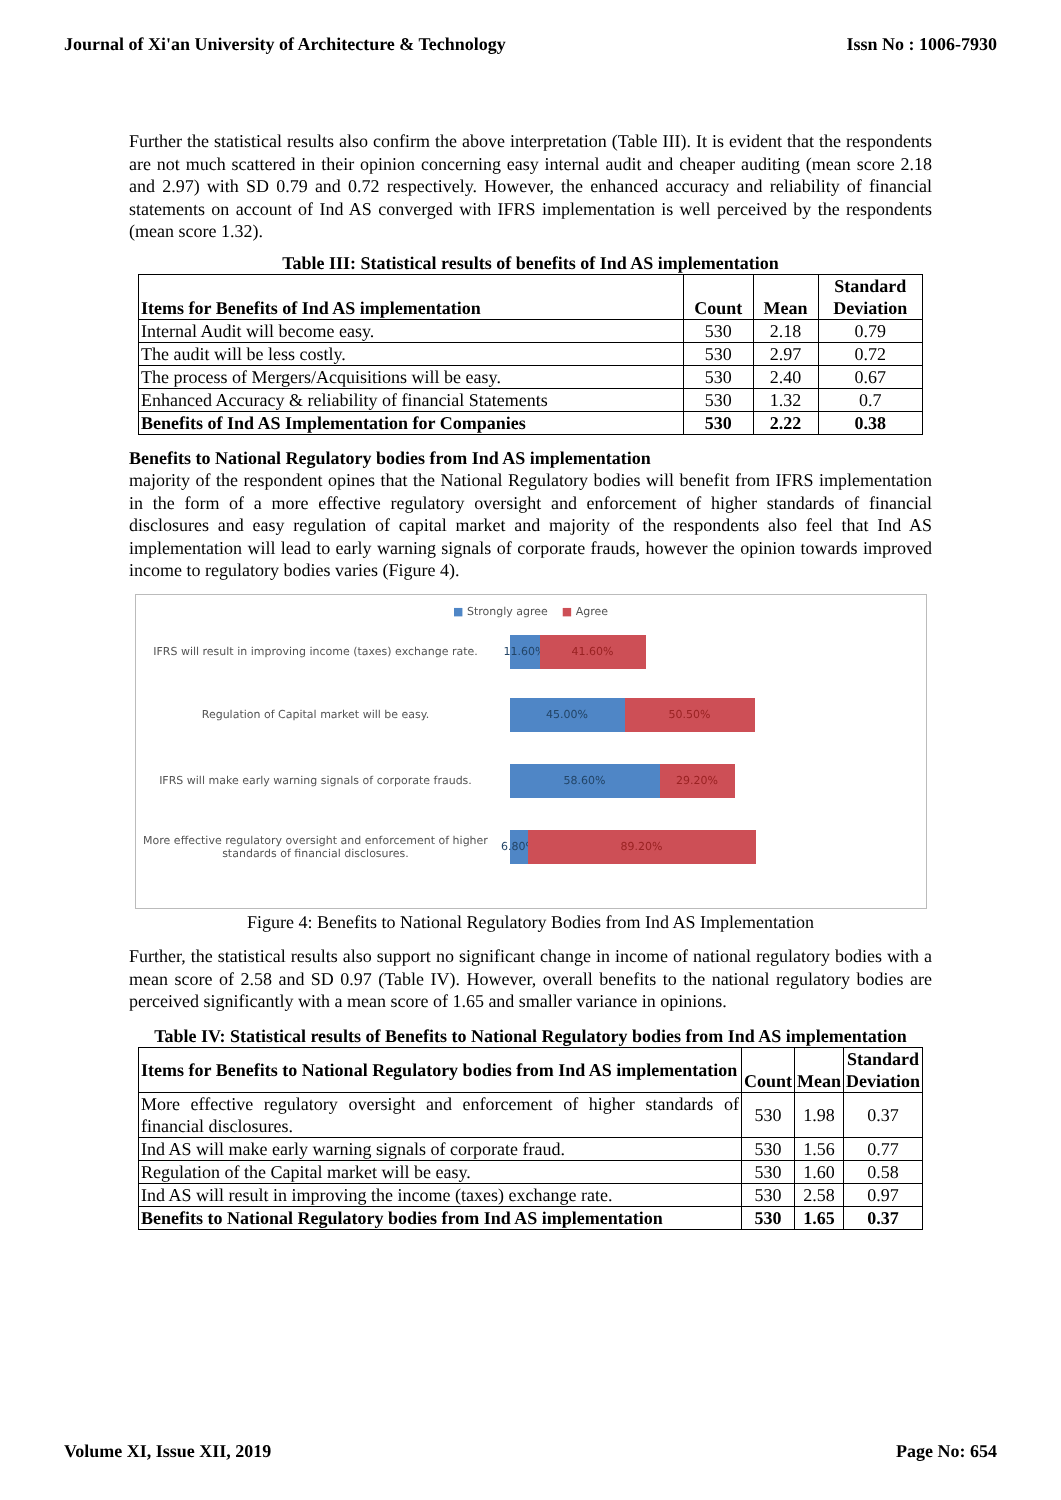Journal of Xi'an University of Architecture & Technology Issn No : 1006-7930
Further the statistical results also confirm the above interpretation (Table III). It is evident that the respondents are not much scattered in their opinion concerning easy internal audit and cheaper auditing (mean score 2.18 and 2.97) with SD 0.79 and 0.72 respectively. However, the enhanced accuracy and reliability of financial statements on account of Ind AS converged with IFRS implementation is well perceived by the respondents (mean score 1.32).
Table III: Statistical results of benefits of Ind AS implementation
| Items for Benefits of Ind AS implementation | Count | Mean | Standard Deviation |
| --- | --- | --- | --- |
| Internal Audit will become easy. | 530 | 2.18 | 0.79 |
| The audit will be less costly. | 530 | 2.97 | 0.72 |
| The process of Mergers/Acquisitions will be easy. | 530 | 2.40 | 0.67 |
| Enhanced Accuracy & reliability of financial Statements | 530 | 1.32 | 0.7 |
| Benefits of Ind AS Implementation for Companies | 530 | 2.22 | 0.38 |
Benefits to National Regulatory bodies from Ind AS implementation
majority of the respondent opines that the National Regulatory bodies will benefit from IFRS implementation in the form of a more effective regulatory oversight and enforcement of higher standards of financial disclosures and easy regulation of capital market and majority of the respondents also feel that Ind AS implementation will lead to early warning signals of corporate frauds, however the opinion towards improved income to regulatory bodies varies (Figure 4).
■ Strongly agree ■ Agree
IFRS will result in improving income (taxes) exchange rate.
11.60%
41.60%
Regulation of Capital market will be easy.
45.00% 50.50%
IFRS will make early warning signals of corporate frauds.
58.60% 29.20%
More effective regulatory oversight and enforcement of higher standards of financial disclosures.
6.80%
89.20%
Figure 4: Benefits to National Regulatory Bodies from Ind AS Implementation
Further, the statistical results also support no significant change in income of national regulatory bodies with a mean score of 2.58 and SD 0.97 (Table IV). However, overall benefits to the national regulatory bodies are perceived significantly with a mean score of 1.65 and smaller variance in opinions.
Table IV: Statistical results of Benefits to National Regulatory bodies from Ind AS implementation
| Items for Benefits to National Regulatory bodies from Ind AS implementation | Count | Mean | Standard Deviation |
| --- | --- | --- | --- |
| More effective regulatory oversight and enforcement of higher standards of financial disclosures. | 530 | 1.98 | 0.37 |
| Ind AS will make early warning signals of corporate fraud. | 530 | 1.56 | 0.77 |
| Regulation of the Capital market will be easy. | 530 | 1.60 | 0.58 |
| Ind AS will result in improving the income (taxes) exchange rate. | 530 | 2.58 | 0.97 |
| Benefits to National Regulatory bodies from Ind AS implementation | 530 | 1.65 | 0.37 |
Volume XI, Issue XII, 2019 Page No: 654